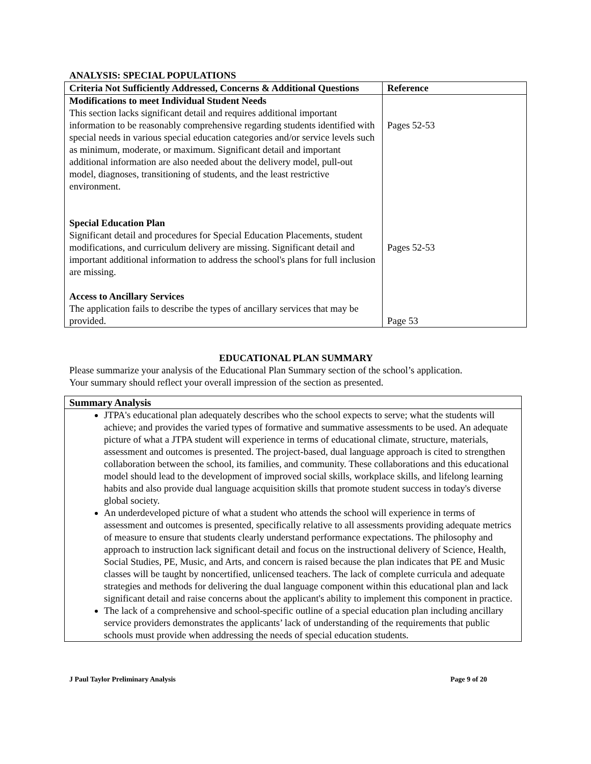ANALYSIS: SPECIAL POPULATIONS
| Criteria Not Sufficiently Addressed, Concerns & Additional Questions | Reference |
| --- | --- |
| Modifications to meet Individual Student Needs This section lacks significant detail and requires additional important information to be reasonably comprehensive regarding students identified with special needs in various special education categories and/or service levels such as minimum, moderate, or maximum. Significant detail and important additional information are also needed about the delivery model, pull-out model, diagnoses, transitioning of students, and the least restrictive environment. Special Education Plan Significant detail and procedures for Special Education Placements, student modifications, and curriculum delivery are missing. Significant detail and important additional information to address the school's plans for full inclusion are missing. Access to Ancillary Services The application fails to describe the types of ancillary services that may be provided. | Pages 52-53 Pages 52-53 Page 53 |
EDUCATIONAL PLAN SUMMARY
Please summarize your analysis of the Educational Plan Summary section of the school’s application.
Your summary should reflect your overall impression of the section as presented.
| Summary Analysis |
| --- |
| JTPA's educational plan adequately describes who the school expects to serve; what the students will achieve; and provides the varied types of formative and summative assessments to be used. An adequate picture of what a JTPA student will experience in terms of educational climate, structure, materials, assessment and outcomes is presented. The project-based, dual language approach is cited to strengthen collaboration between the school, its families, and community. These collaborations and this educational model should lead to the development of improved social skills, workplace skills, and lifelong learning habits and also provide dual language acquisition skills that promote student success in today's diverse global society. An underdeveloped picture of what a student who attends the school will experience in terms of assessment and outcomes is presented, specifically relative to all assessments providing adequate metrics of measure to ensure that students clearly understand performance expectations. The philosophy and approach to instruction lack significant detail and focus on the instructional delivery of Science, Health, Social Studies, PE, Music, and Arts, and concern is raised because the plan indicates that PE and Music classes will be taught by noncertified, unlicensed teachers. The lack of complete curricula and adequate strategies and methods for delivering the dual language component within this educational plan and lack significant detail and raise concerns about the applicant's ability to implement this component in practice. The lack of a comprehensive and school-specific outline of a special education plan including ancillary service providers demonstrates the applicants’ lack of understanding of the requirements that public schools must provide when addressing the needs of special education students. |
J Paul Taylor Preliminary Analysis Page 9 of 20